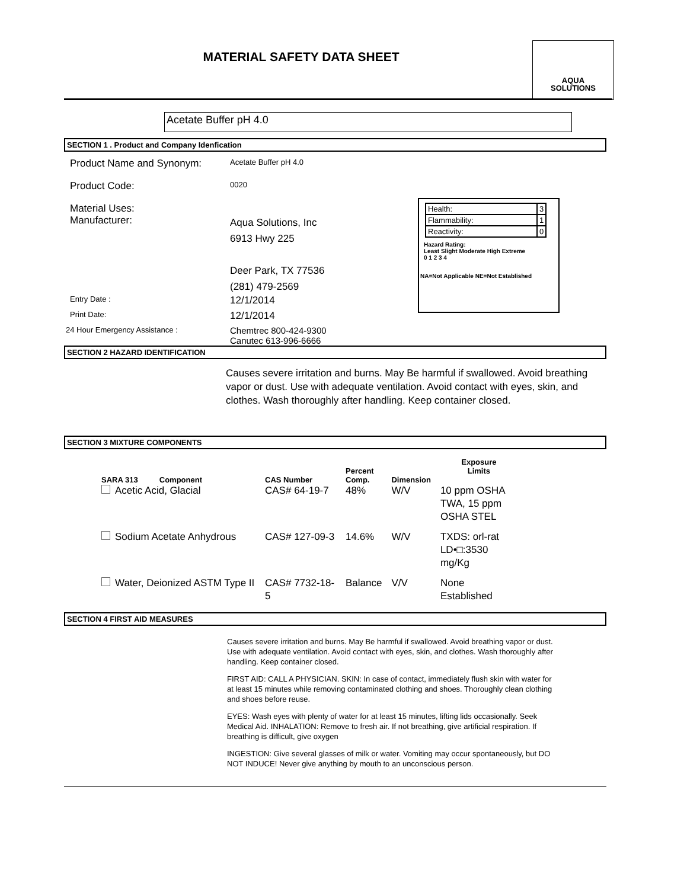MATERIAL SAFETY DATA SHEET
AQUA
SOLUTIONS
Acetate Buffer pH 4.0
SECTION 1 . Product and Company Idenfication
Product Name and Synonym:
Acetate Buffer pH 4.0
Product Code:
0020
Material Uses:
Manufacturer:
Aqua Solutions, Inc
6913 Hwy 225
Deer Park, TX 77536
(281) 479-2569
Entry Date :
12/1/2014
Print Date:
12/1/2014
24 Hour Emergency Assistance :
Chemtrec 800-424-9300
Canutec 613-996-6666
| Health: | 3 |
| Flammability: | 1 |
| Reactivity: | 0 |
Hazard Rating:
Least Slight Moderate High Extreme
0 1 2 3 4
NA=Not Applicable NE=Not Established
SECTION 2 HAZARD IDENTIFICATION
Causes severe irritation and burns. May Be harmful if swallowed. Avoid breathing vapor or dust. Use with adequate ventilation. Avoid contact with eyes, skin, and clothes. Wash thoroughly after handling. Keep container closed.
SECTION 3 MIXTURE COMPONENTS
| SARA 313 Component | CAS Number | Percent Comp. | Dimension | Exposure Limits |
| --- | --- | --- | --- | --- |
| Acetic Acid, Glacial | CAS# 64-19-7 | 48% | W/V | 10 ppm OSHA TWA, 15 ppm OSHA STEL |
| Sodium Acetate Anhydrous | CAS# 127-09-3 | 14.6% | W/V | TXDS: orl-rat LD•□:3530 mg/Kg |
| Water, Deionized ASTM Type II | CAS# 7732-18-5 | Balance | V/V | None Established |
SECTION 4 FIRST AID MEASURES
Causes severe irritation and burns. May Be harmful if swallowed. Avoid breathing vapor or dust. Use with adequate ventilation. Avoid contact with eyes, skin, and clothes. Wash thoroughly after handling. Keep container closed.
FIRST AID: CALL A PHYSICIAN. SKIN: In case of contact, immediately flush skin with water for at least 15 minutes while removing contaminated clothing and shoes. Thoroughly clean clothing and shoes before reuse.
EYES: Wash eyes with plenty of water for at least 15 minutes, lifting lids occasionally. Seek Medical Aid. INHALATION: Remove to fresh air. If not breathing, give artificial respiration. If breathing is difficult, give oxygen
INGESTION: Give several glasses of milk or water. Vomiting may occur spontaneously, but DO NOT INDUCE! Never give anything by mouth to an unconscious person.